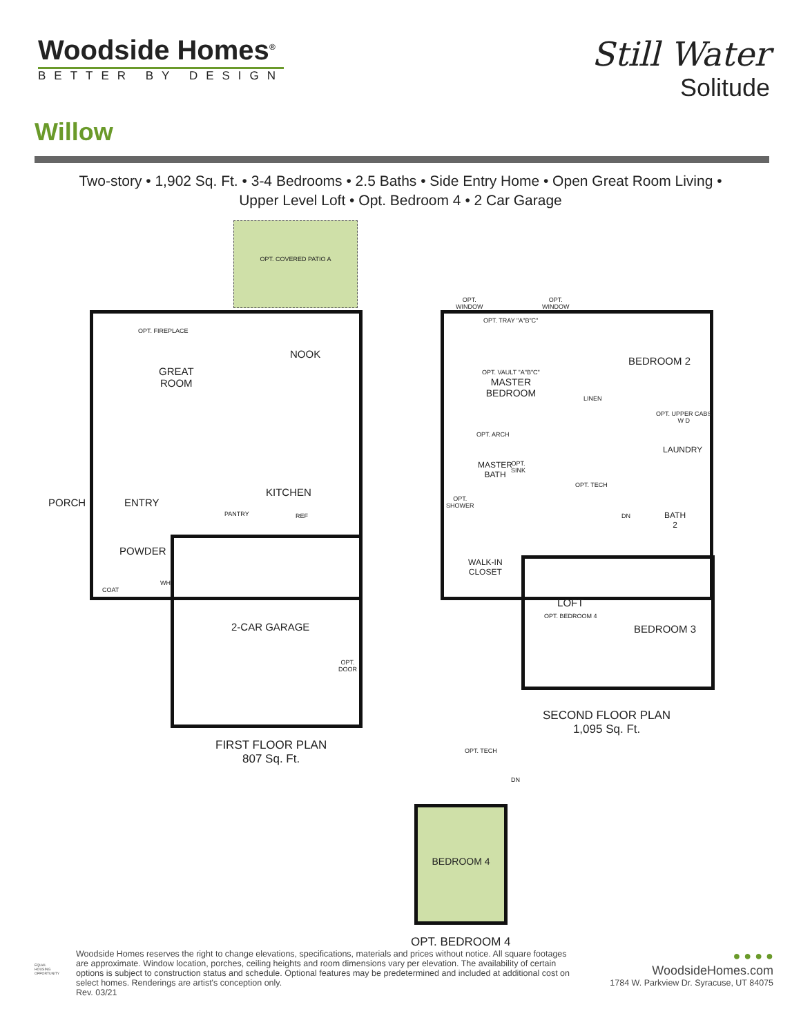Woodside Homes<sup>®</sup>
BETTER BY DESIGN
Still Water
Solitude
Willow
Two-story • 1,902 Sq. Ft. • 3-4 Bedrooms • 2.5 Baths • Side Entry Home • Open Great Room Living •
Upper Level Loft • Opt. Bedroom 4 • 2 Car Garage
OPT. COVERED PATIO A
OPT. FIREPLACE
NOOK
GREAT
ROOM
PORCH ENTRY
KITCHEN
PANTRY REF
POWDER
COAT
WH
2-CAR GARAGE
OPT.
DOOR
FIRST FLOOR PLAN
807 Sq. Ft.
OPT.
WINDOW
OPT.
WINDOW
OPT. TRAY "A"B"C"
OPT. VAULT "A"B"C"
MASTER
BEDROOM
BEDROOM 2
LINEN
OPT. UPPER CABS
W D
LAUNDRY
OPT. ARCH
MASTER
BATH
OPT.
SINK
OPT. TECH
OPT.
SHOWER
DN
BATH
2
WALK-IN
CLOSET
LOFT
OPT. BEDROOM 4
BEDROOM 3
SECOND FLOOR PLAN
1,095 Sq. Ft.
OPT. TECH
DN
BEDROOM 4
OPT. BEDROOM 4
EQUAL HOUSING OPPORTUNITY
Woodside Homes reserves the right to change elevations, specifications, materials and prices without notice. All square footages are approximate. Window location, porches, ceiling heights and room dimensions vary per elevation. The availability of certain options is subject to construction status and schedule. Optional features may be predetermined and included at additional cost on select homes. Renderings are artist's conception only.
Rev. 03/21
● ● ● ●
WoodsideHomes.com
1784 W. Parkview Dr. Syracuse, UT 84075